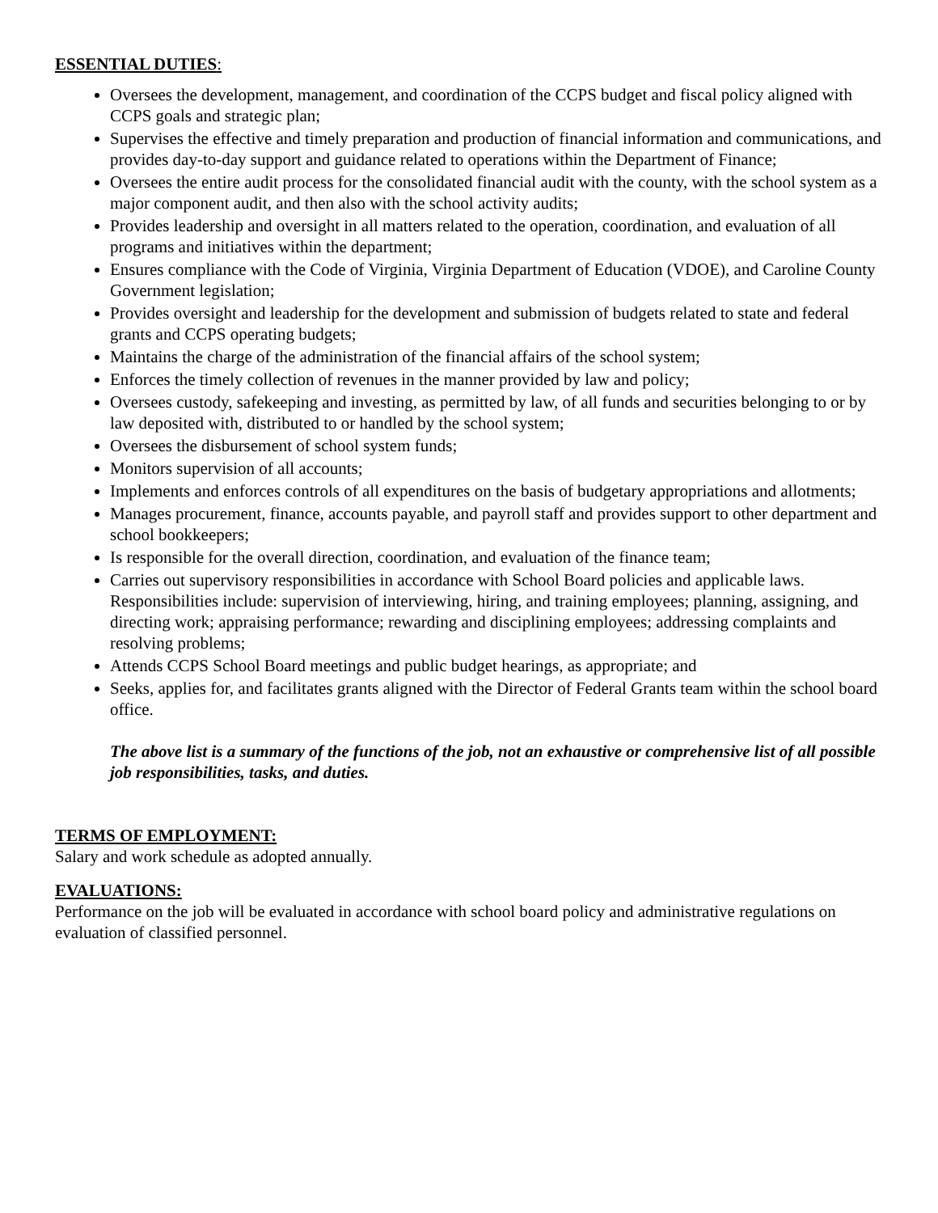ESSENTIAL DUTIES:
Oversees the development, management, and coordination of the CCPS budget and fiscal policy aligned with CCPS goals and strategic plan;
Supervises the effective and timely preparation and production of financial information and communications, and provides day-to-day support and guidance related to operations within the Department of Finance;
Oversees the entire audit process for the consolidated financial audit with the county, with the school system as a major component audit, and then also with the school activity audits;
Provides leadership and oversight in all matters related to the operation, coordination, and evaluation of all programs and initiatives within the department;
Ensures compliance with the Code of Virginia, Virginia Department of Education (VDOE), and Caroline County Government legislation;
Provides oversight and leadership for the development and submission of budgets related to state and federal grants and CCPS operating budgets;
Maintains the charge of the administration of the financial affairs of the school system;
Enforces the timely collection of revenues in the manner provided by law and policy;
Oversees custody, safekeeping and investing, as permitted by law, of all funds and securities belonging to or by law deposited with, distributed to or handled by the school system;
Oversees the disbursement of school system funds;
Monitors supervision of all accounts;
Implements and enforces controls of all expenditures on the basis of budgetary appropriations and allotments;
Manages procurement, finance, accounts payable, and payroll staff and provides support to other department and school bookkeepers;
Is responsible for the overall direction, coordination, and evaluation of the finance team;
Carries out supervisory responsibilities in accordance with School Board policies and applicable laws. Responsibilities include: supervision of interviewing, hiring, and training employees; planning, assigning, and directing work; appraising performance; rewarding and disciplining employees; addressing complaints and resolving problems;
Attends CCPS School Board meetings and public budget hearings, as appropriate; and
Seeks, applies for, and facilitates grants aligned with the Director of Federal Grants team within the school board office.
The above list is a summary of the functions of the job, not an exhaustive or comprehensive list of all possible job responsibilities, tasks, and duties.
TERMS OF EMPLOYMENT:
Salary and work schedule as adopted annually.
EVALUATIONS:
Performance on the job will be evaluated in accordance with school board policy and administrative regulations on evaluation of classified personnel.